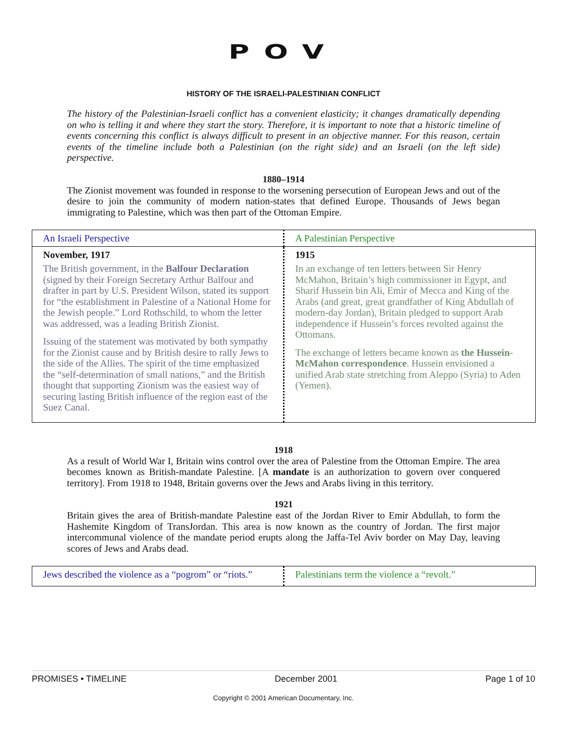POV
HISTORY OF THE ISRAELI-PALESTINIAN CONFLICT
The history of the Palestinian-Israeli conflict has a convenient elasticity; it changes dramatically depending on who is telling it and where they start the story. Therefore, it is important to note that a historic timeline of events concerning this conflict is always difficult to present in an objective manner. For this reason, certain events of the timeline include both a Palestinian (on the right side) and an Israeli (on the left side) perspective.
1880–1914
The Zionist movement was founded in response to the worsening persecution of European Jews and out of the desire to join the community of modern nation-states that defined Europe. Thousands of Jews began immigrating to Palestine, which was then part of the Ottoman Empire.
| An Israeli Perspective | A Palestinian Perspective |
| November, 1917 The British government, in the Balfour Declaration (signed by their Foreign Secretary Arthur Balfour and drafter in part by U.S. President Wilson, stated its support for “the establishment in Palestine of a National Home for the Jewish people.” Lord Rothschild, to whom the letter was addressed, was a leading British Zionist. Issuing of the statement was motivated by both sympathy for the Zionist cause and by British desire to rally Jews to the side of the Allies. The spirit of the time emphasized the “self-determination of small nations,” and the British thought that supporting Zionism was the easiest way of securing lasting British influence of the region east of the Suez Canal. | 1915 In an exchange of ten letters between Sir Henry McMahon, Britain’s high commissioner in Egypt, and Sharif Hussein bin Ali, Emir of Mecca and King of the Arabs (and great, great grandfather of King Abdullah of modern-day Jordan), Britain pledged to support Arab independence if Hussein’s forces revolted against the Ottomans. The exchange of letters became known as the Hussein-McMahon correspondence . Hussein envisioned a unified Arab state stretching from Aleppo (Syria) to Aden (Yemen). |
1918
As a result of World War I, Britain wins control over the area of Palestine from the Ottoman Empire. The area becomes known as British-mandate Palestine. [A mandate is an authorization to govern over conquered territory]. From 1918 to 1948, Britain governs over the Jews and Arabs living in this territory.
1921
Britain gives the area of British-mandate Palestine east of the Jordan River to Emir Abdullah, to form the Hashemite Kingdom of TransJordan. This area is now known as the country of Jordan. The first major intercommunal violence of the mandate period erupts along the Jaffa-Tel Aviv border on May Day, leaving scores of Jews and Arabs dead.
| Jews described the violence as a “pogrom” or “riots.” | Palestinians term the violence a “revolt.” |
PROMISES • TIMELINE December 2001 Page 1 of 10
Copyright © 2001 American Documentary, Inc.